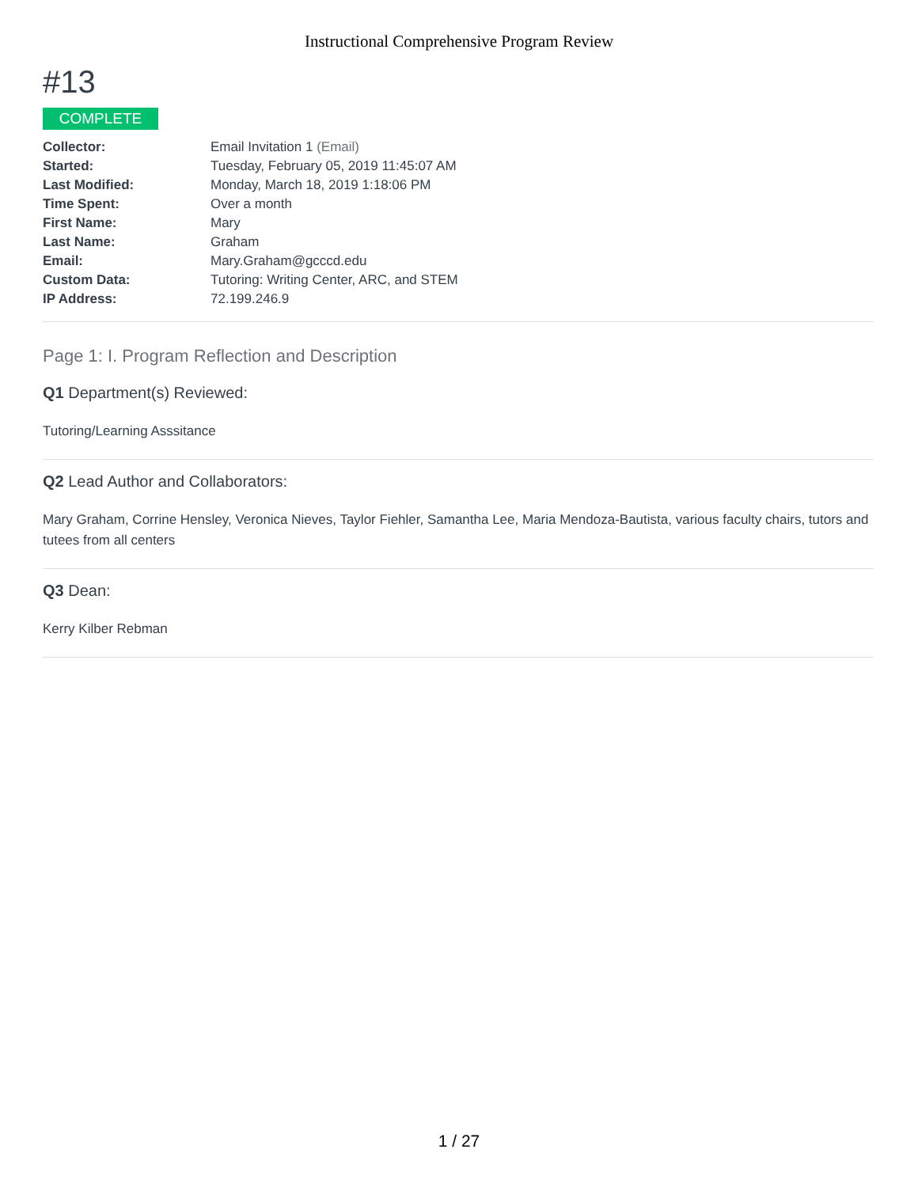Instructional Comprehensive Program Review
#13
COMPLETE
| Collector: | Email Invitation 1 (Email) |
| Started: | Tuesday, February 05, 2019 11:45:07 AM |
| Last Modified: | Monday, March 18, 2019 1:18:06 PM |
| Time Spent: | Over a month |
| First Name: | Mary |
| Last Name: | Graham |
| Email: | Mary.Graham@gcccd.edu |
| Custom Data: | Tutoring: Writing Center, ARC, and STEM |
| IP Address: | 72.199.246.9 |
Page 1: I. Program Reflection and Description
Q1 Department(s) Reviewed:
Tutoring/Learning Asssitance
Q2 Lead Author and Collaborators:
Mary Graham, Corrine Hensley, Veronica Nieves, Taylor Fiehler, Samantha Lee, Maria Mendoza-Bautista, various faculty chairs, tutors and tutees from all centers
Q3 Dean:
Kerry Kilber Rebman
1 / 27